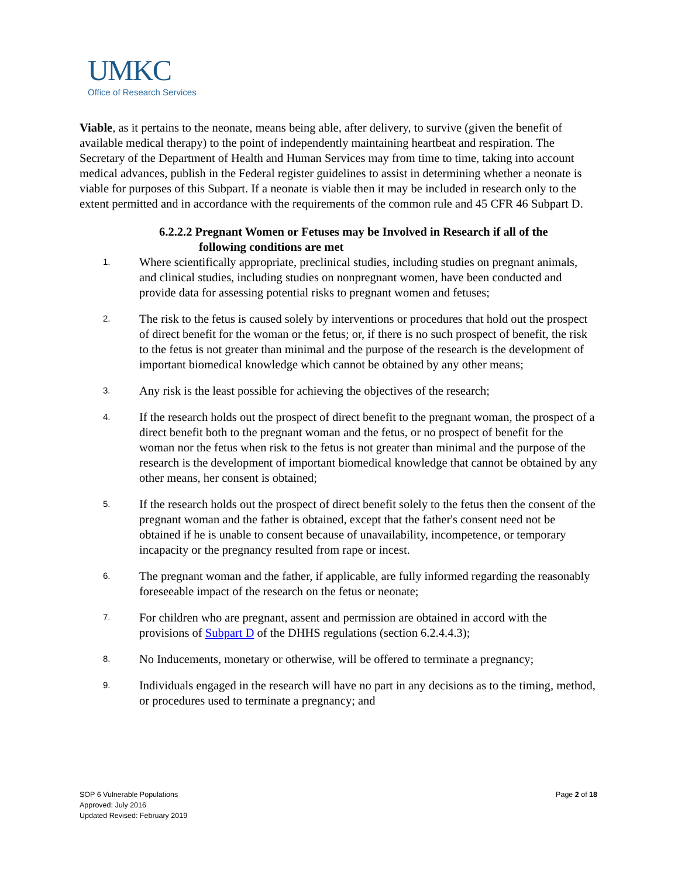UMKC
Office of Research Services
Viable, as it pertains to the neonate, means being able, after delivery, to survive (given the benefit of available medical therapy) to the point of independently maintaining heartbeat and respiration. The Secretary of the Department of Health and Human Services may from time to time, taking into account medical advances, publish in the Federal register guidelines to assist in determining whether a neonate is viable for purposes of this Subpart. If a neonate is viable then it may be included in research only to the extent permitted and in accordance with the requirements of the common rule and 45 CFR 46 Subpart D.
6.2.2.2 Pregnant Women or Fetuses may be Involved in Research if all of the following conditions are met
1. Where scientifically appropriate, preclinical studies, including studies on pregnant animals, and clinical studies, including studies on nonpregnant women, have been conducted and provide data for assessing potential risks to pregnant women and fetuses;
2. The risk to the fetus is caused solely by interventions or procedures that hold out the prospect of direct benefit for the woman or the fetus; or, if there is no such prospect of benefit, the risk to the fetus is not greater than minimal and the purpose of the research is the development of important biomedical knowledge which cannot be obtained by any other means;
3. Any risk is the least possible for achieving the objectives of the research;
4. If the research holds out the prospect of direct benefit to the pregnant woman, the prospect of a direct benefit both to the pregnant woman and the fetus, or no prospect of benefit for the woman nor the fetus when risk to the fetus is not greater than minimal and the purpose of the research is the development of important biomedical knowledge that cannot be obtained by any other means, her consent is obtained;
5. If the research holds out the prospect of direct benefit solely to the fetus then the consent of the pregnant woman and the father is obtained, except that the father's consent need not be obtained if he is unable to consent because of unavailability, incompetence, or temporary incapacity or the pregnancy resulted from rape or incest.
6. The pregnant woman and the father, if applicable, are fully informed regarding the reasonably foreseeable impact of the research on the fetus or neonate;
7. For children who are pregnant, assent and permission are obtained in accord with the provisions of Subpart D of the DHHS regulations (section 6.2.4.4.3);
8. No Inducements, monetary or otherwise, will be offered to terminate a pregnancy;
9. Individuals engaged in the research will have no part in any decisions as to the timing, method, or procedures used to terminate a pregnancy; and
SOP 6 Vulnerable Populations
Approved: July 2016
Updated Revised: February 2019
Page 2 of 18